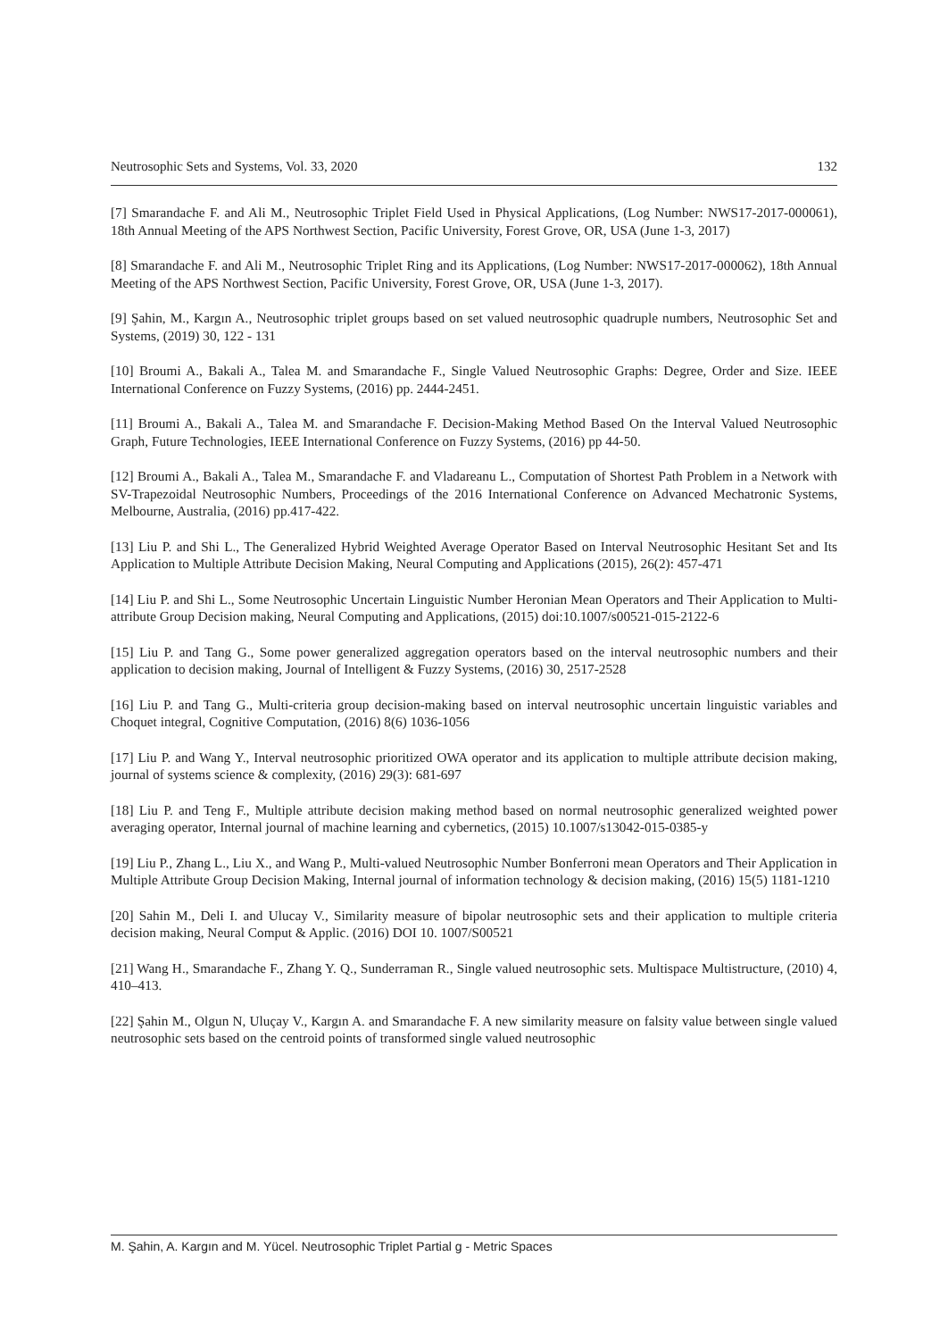Neutrosophic Sets and Systems, Vol. 33, 2020 132
[7] Smarandache F. and Ali M., Neutrosophic Triplet Field Used in Physical Applications, (Log Number: NWS17-2017-000061), 18th Annual Meeting of the APS Northwest Section, Pacific University, Forest Grove, OR, USA (June 1-3, 2017)
[8] Smarandache F. and Ali M., Neutrosophic Triplet Ring and its Applications, (Log Number: NWS17-2017-000062), 18th Annual Meeting of the APS Northwest Section, Pacific University, Forest Grove, OR, USA (June 1-3, 2017).
[9] Şahin, M., Kargın A., Neutrosophic triplet groups based on set valued neutrosophic quadruple numbers, Neutrosophic Set and Systems, (2019) 30, 122 - 131
[10] Broumi A., Bakali A., Talea M. and Smarandache F., Single Valued Neutrosophic Graphs: Degree, Order and Size. IEEE International Conference on Fuzzy Systems, (2016) pp. 2444-2451.
[11] Broumi A., Bakali A., Talea M. and Smarandache F. Decision-Making Method Based On the Interval Valued Neutrosophic Graph, Future Technologies, IEEE International Conference on Fuzzy Systems, (2016) pp 44-50.
[12] Broumi A., Bakali A., Talea M., Smarandache F. and Vladareanu L., Computation of Shortest Path Problem in a Network with SV-Trapezoidal Neutrosophic Numbers, Proceedings of the 2016 International Conference on Advanced Mechatronic Systems, Melbourne, Australia, (2016) pp.417-422.
[13] Liu P. and Shi L., The Generalized Hybrid Weighted Average Operator Based on Interval Neutrosophic Hesitant Set and Its Application to Multiple Attribute Decision Making, Neural Computing and Applications (2015), 26(2): 457-471
[14] Liu P. and Shi L., Some Neutrosophic Uncertain Linguistic Number Heronian Mean Operators and Their Application to Multi-attribute Group Decision making, Neural Computing and Applications, (2015) doi:10.1007/s00521-015-2122-6
[15] Liu P. and Tang G., Some power generalized aggregation operators based on the interval neutrosophic numbers and their application to decision making, Journal of Intelligent & Fuzzy Systems, (2016) 30, 2517-2528
[16] Liu P. and Tang G., Multi-criteria group decision-making based on interval neutrosophic uncertain linguistic variables and Choquet integral, Cognitive Computation, (2016) 8(6) 1036-1056
[17] Liu P. and Wang Y., Interval neutrosophic prioritized OWA operator and its application to multiple attribute decision making, journal of systems science & complexity, (2016) 29(3): 681-697
[18] Liu P. and Teng F., Multiple attribute decision making method based on normal neutrosophic generalized weighted power averaging operator, Internal journal of machine learning and cybernetics, (2015) 10.1007/s13042-015-0385-y
[19] Liu P., Zhang L., Liu X., and Wang P., Multi-valued Neutrosophic Number Bonferroni mean Operators and Their Application in Multiple Attribute Group Decision Making, Internal journal of information technology & decision making, (2016) 15(5) 1181-1210
[20] Sahin M., Deli I. and Ulucay V., Similarity measure of bipolar neutrosophic sets and their application to multiple criteria decision making, Neural Comput & Applic. (2016) DOI 10. 1007/S00521
[21] Wang H., Smarandache F., Zhang Y. Q., Sunderraman R., Single valued neutrosophic sets. Multispace Multistructure, (2010) 4, 410–413.
[22] Şahin M., Olgun N, Uluçay V., Kargın A. and Smarandache F. A new similarity measure on falsity value between single valued neutrosophic sets based on the centroid points of transformed single valued neutrosophic
M. Şahin, A. Kargın and M. Yücel. Neutrosophic Triplet Partial g - Metric Spaces